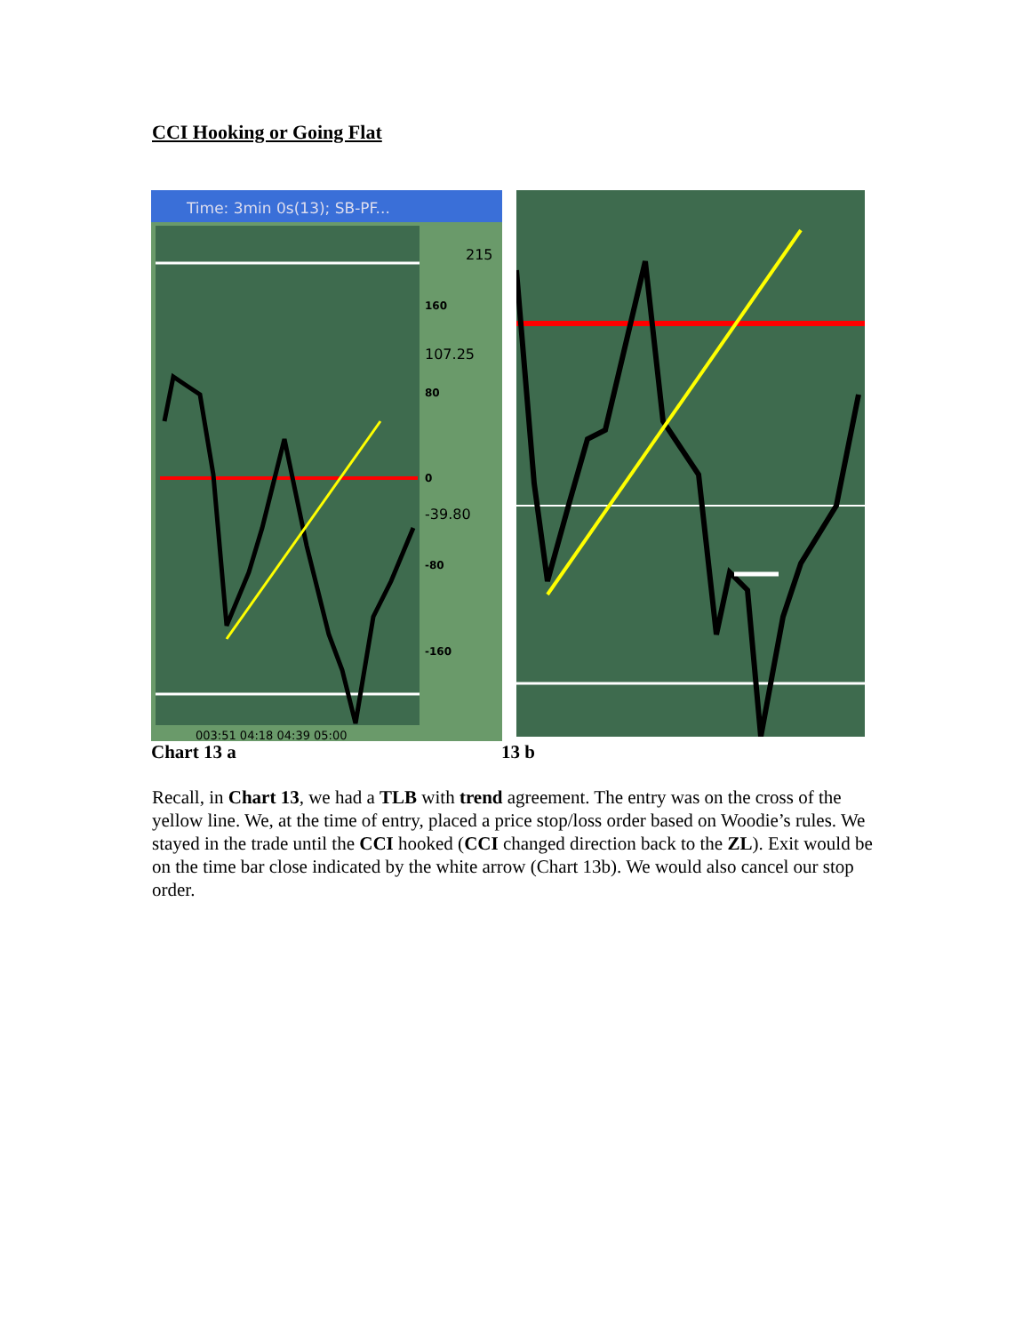CCI Hooking or Going Flat
Time: 3min 0s(13); SB-PF...
160
107.25
80
0
-39.80
-80
-160
215
003:51 04:18 04:39 05:00
Chart 13 a 13 b
Recall, in Chart 13, we had a TLB with trend agreement. The entry was on the cross of the yellow line. We, at the time of entry, placed a price stop/loss order based on Woodie’s rules. We stayed in the trade until the CCI hooked (CCI changed direction back to the ZL). Exit would be on the time bar close indicated by the white arrow (Chart 13b). We would also cancel our stop order.